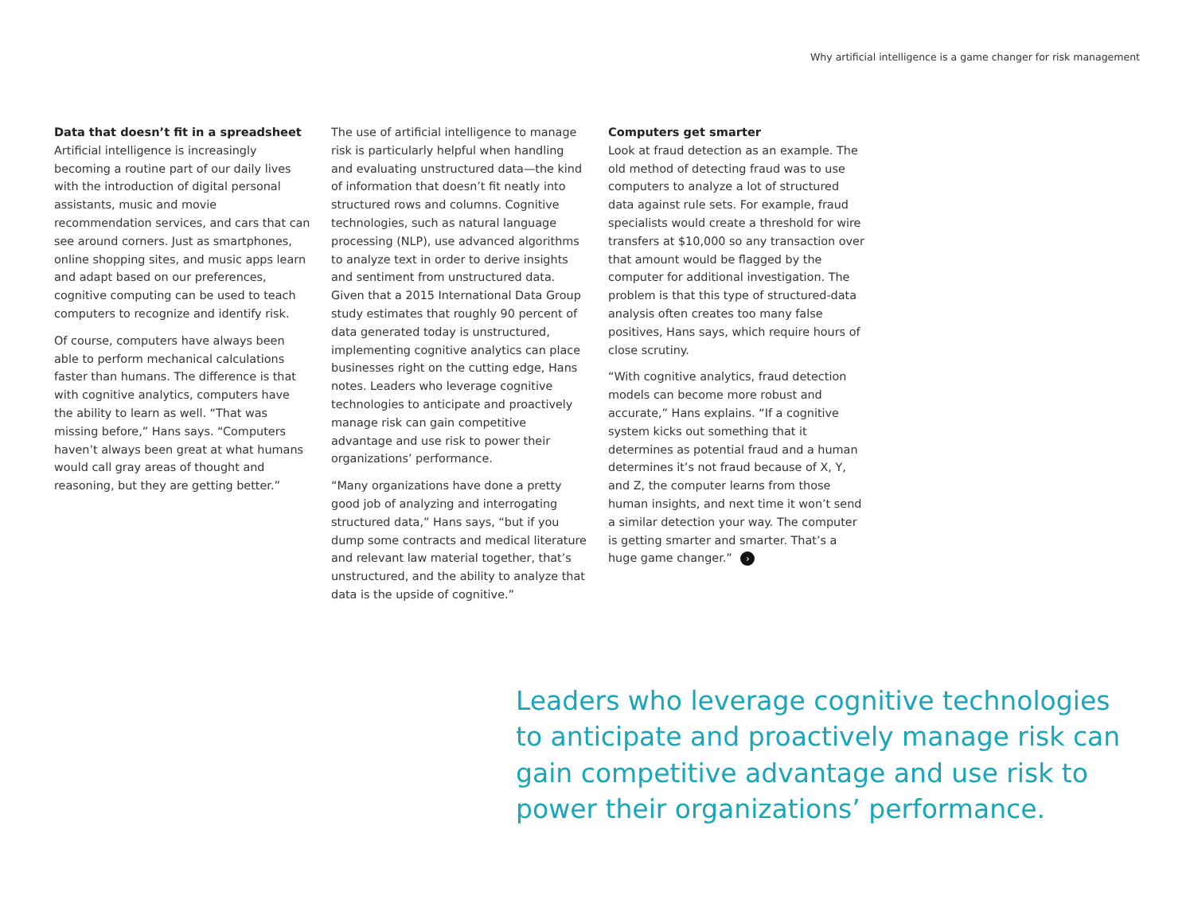Why artificial intelligence is a game changer for risk management
Data that doesn’t fit in a spreadsheet
Artificial intelligence is increasingly becoming a routine part of our daily lives with the introduction of digital personal assistants, music and movie recommendation services, and cars that can see around corners. Just as smartphones, online shopping sites, and music apps learn and adapt based on our preferences, cognitive computing can be used to teach computers to recognize and identify risk.
Of course, computers have always been able to perform mechanical calculations faster than humans. The difference is that with cognitive analytics, computers have the ability to learn as well. “That was missing before,” Hans says. “Computers haven’t always been great at what humans would call gray areas of thought and reasoning, but they are getting better.”
The use of artificial intelligence to manage risk is particularly helpful when handling and evaluating unstructured data—the kind of information that doesn’t fit neatly into structured rows and columns. Cognitive technologies, such as natural language processing (NLP), use advanced algorithms to analyze text in order to derive insights and sentiment from unstructured data. Given that a 2015 International Data Group study estimates that roughly 90 percent of data generated today is unstructured, implementing cognitive analytics can place businesses right on the cutting edge, Hans notes. Leaders who leverage cognitive technologies to anticipate and proactively manage risk can gain competitive advantage and use risk to power their organizations’ performance.
“Many organizations have done a pretty good job of analyzing and interrogating structured data,” Hans says, “but if you dump some contracts and medical literature and relevant law material together, that’s unstructured, and the ability to analyze that data is the upside of cognitive.”
Computers get smarter
Look at fraud detection as an example. The old method of detecting fraud was to use computers to analyze a lot of structured data against rule sets. For example, fraud specialists would create a threshold for wire transfers at $10,000 so any transaction over that amount would be flagged by the computer for additional investigation. The problem is that this type of structured-data analysis often creates too many false positives, Hans says, which require hours of close scrutiny.
“With cognitive analytics, fraud detection models can become more robust and accurate,” Hans explains. “If a cognitive system kicks out something that it determines as potential fraud and a human determines it’s not fraud because of X, Y, and Z, the computer learns from those human insights, and next time it won’t send a similar detection your way. The computer is getting smarter and smarter. That’s a huge game changer.” ›
Leaders who leverage cognitive technologies to anticipate and proactively manage risk can gain competitive advantage and use risk to power their organizations’ performance.